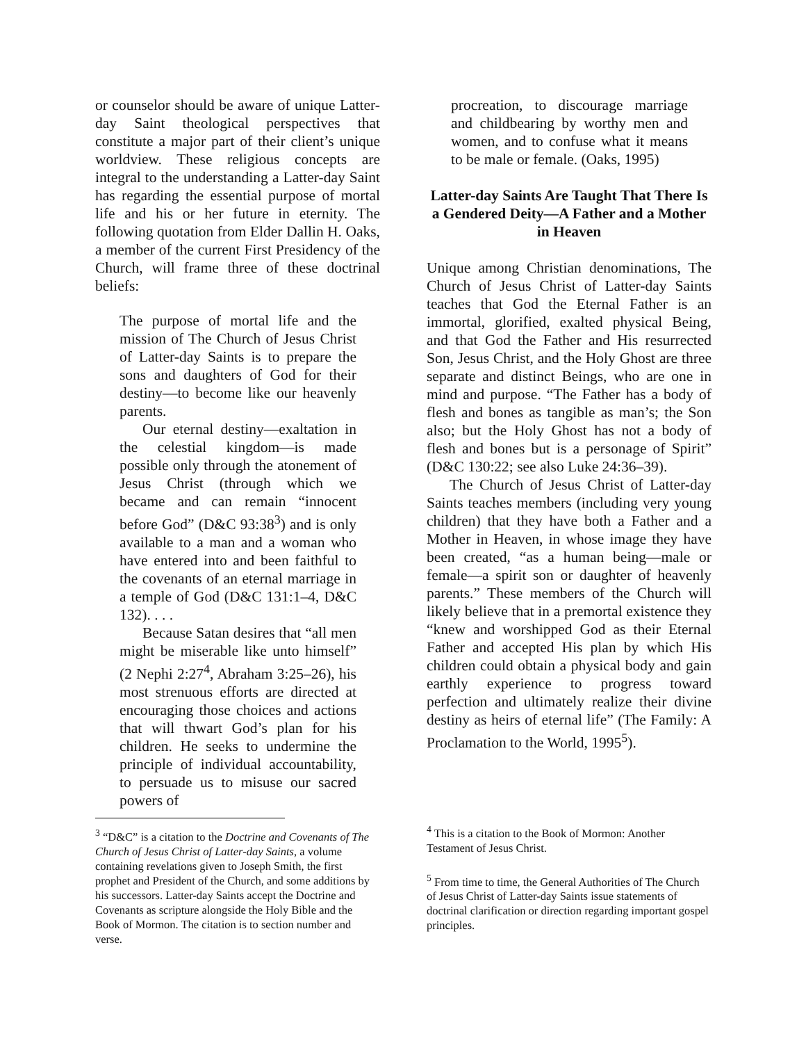or counselor should be aware of unique Latter-day Saint theological perspectives that constitute a major part of their client’s unique worldview. These religious concepts are integral to the understanding a Latter-day Saint has regarding the essential purpose of mortal life and his or her future in eternity. The following quotation from Elder Dallin H. Oaks, a member of the current First Presidency of the Church, will frame three of these doctrinal beliefs:
The purpose of mortal life and the mission of The Church of Jesus Christ of Latter-day Saints is to prepare the sons and daughters of God for their destiny—to become like our heavenly parents.
Our eternal destiny—exaltation in the celestial kingdom—is made possible only through the atonement of Jesus Christ (through which we became and can remain “innocent before God” (D&C 93:38<sup>3</sup>) and is only available to a man and a woman who have entered into and been faithful to the covenants of an eternal marriage in a temple of God (D&C 131:1–4, D&C 132). . . .
Because Satan desires that “all men might be miserable like unto himself” (2 Nephi 2:27<sup>4</sup>, Abraham 3:25–26), his most strenuous efforts are directed at encouraging those choices and actions that will thwart God’s plan for his children. He seeks to undermine the principle of individual accountability, to persuade us to misuse our sacred powers of
<sup>3</sup> “D&C” is a citation to the Doctrine and Covenants of The Church of Jesus Christ of Latter-day Saints, a volume containing revelations given to Joseph Smith, the first prophet and President of the Church, and some additions by his successors. Latter-day Saints accept the Doctrine and Covenants as scripture alongside the Holy Bible and the Book of Mormon. The citation is to section number and verse.
procreation, to discourage marriage and childbearing by worthy men and women, and to confuse what it means to be male or female. (Oaks, 1995)
Latter-day Saints Are Taught That There Is a Gendered Deity—A Father and a Mother in Heaven
Unique among Christian denominations, The Church of Jesus Christ of Latter-day Saints teaches that God the Eternal Father is an immortal, glorified, exalted physical Being, and that God the Father and His resurrected Son, Jesus Christ, and the Holy Ghost are three separate and distinct Beings, who are one in mind and purpose. “The Father has a body of flesh and bones as tangible as man’s; the Son also; but the Holy Ghost has not a body of flesh and bones but is a personage of Spirit” (D&C 130:22; see also Luke 24:36–39).
The Church of Jesus Christ of Latter-day Saints teaches members (including very young children) that they have both a Father and a Mother in Heaven, in whose image they have been created, “as a human being—male or female—a spirit son or daughter of heavenly parents.” These members of the Church will likely believe that in a premortal existence they “knew and worshipped God as their Eternal Father and accepted His plan by which His children could obtain a physical body and gain earthly experience to progress toward perfection and ultimately realize their divine destiny as heirs of eternal life” (The Family: A Proclamation to the World, 1995<sup>5</sup>).
<sup>4</sup> This is a citation to the Book of Mormon: Another Testament of Jesus Christ.
<sup>5</sup> From time to time, the General Authorities of The Church of Jesus Christ of Latter-day Saints issue statements of doctrinal clarification or direction regarding important gospel principles.